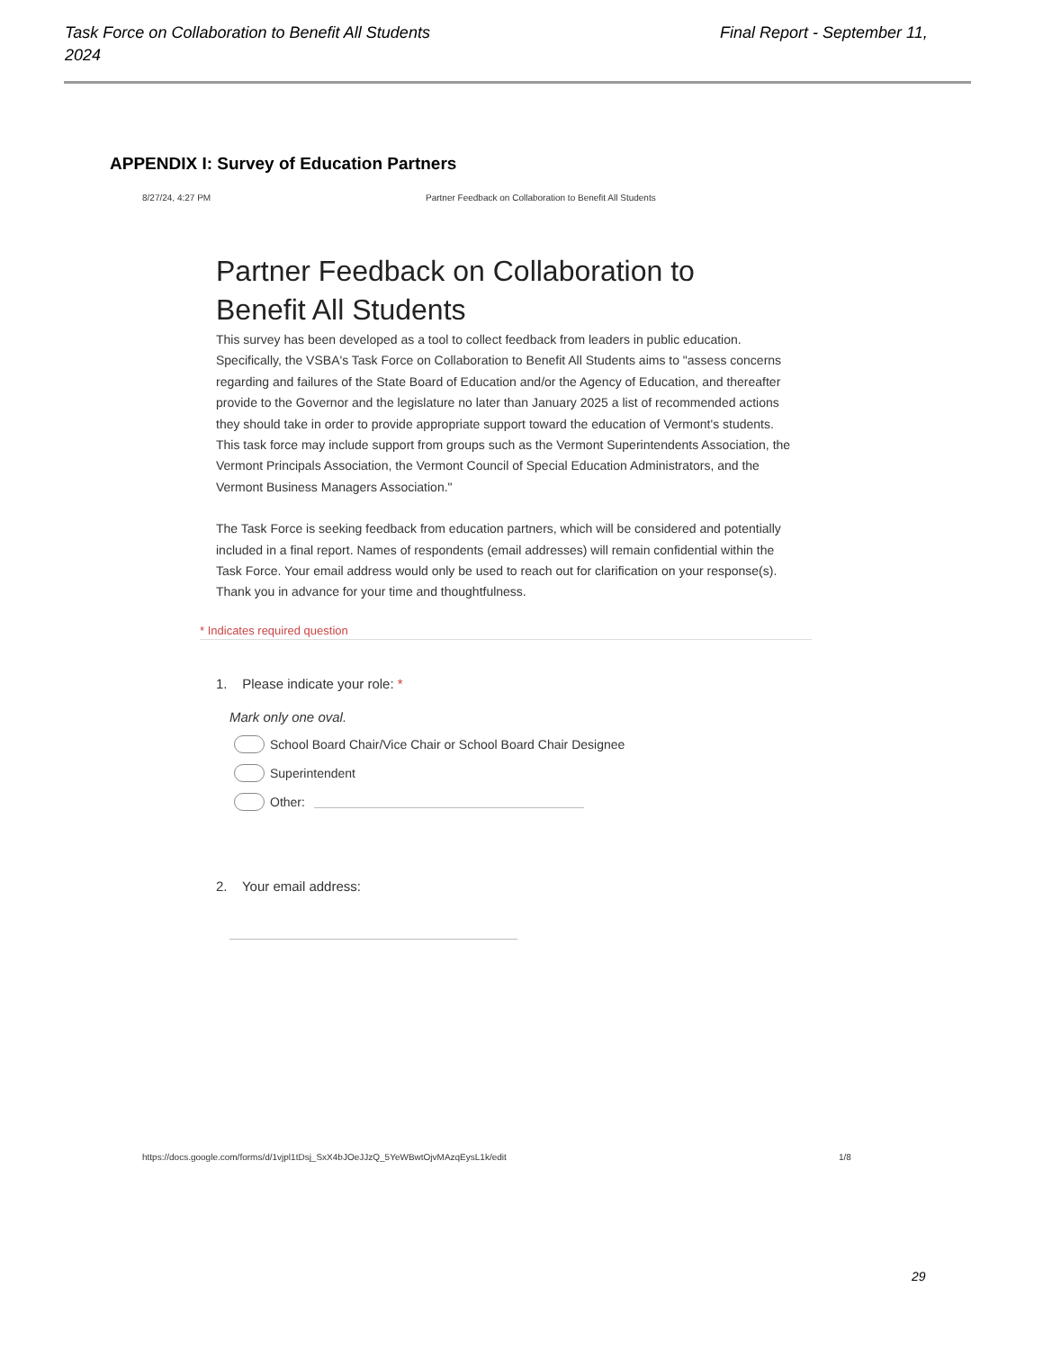Task Force on Collaboration to Benefit All Students
2024
Final Report - September 11,
APPENDIX I: Survey of Education Partners
8/27/24, 4:27 PM
Partner Feedback on Collaboration to Benefit All Students
Partner Feedback on Collaboration to Benefit All Students
This survey has been developed as a tool to collect feedback from leaders in public education. Specifically, the VSBA's Task Force on Collaboration to Benefit All Students aims to "assess concerns regarding and failures of the State Board of Education and/or the Agency of Education, and thereafter provide to the Governor and the legislature no later than January 2025 a list of recommended actions they should take in order to provide appropriate support toward the education of Vermont's students. This task force may include support from groups such as the Vermont Superintendents Association, the Vermont Principals Association, the Vermont Council of Special Education Administrators, and the Vermont Business Managers Association."
The Task Force is seeking feedback from education partners, which will be considered and potentially included in a final report. Names of respondents (email addresses) will remain confidential within the Task Force. Your email address would only be used to reach out for clarification on your response(s). Thank you in advance for your time and thoughtfulness.
* Indicates required question
1. Please indicate your role: *
Mark only one oval.
School Board Chair/Vice Chair or School Board Chair Designee
Superintendent
Other:
2. Your email address:
https://docs.google.com/forms/d/1vjpl1tDsj_SxX4bJOeJJzQ_5YeWBwtOjvMAzqEysL1k/edit
1/8
29